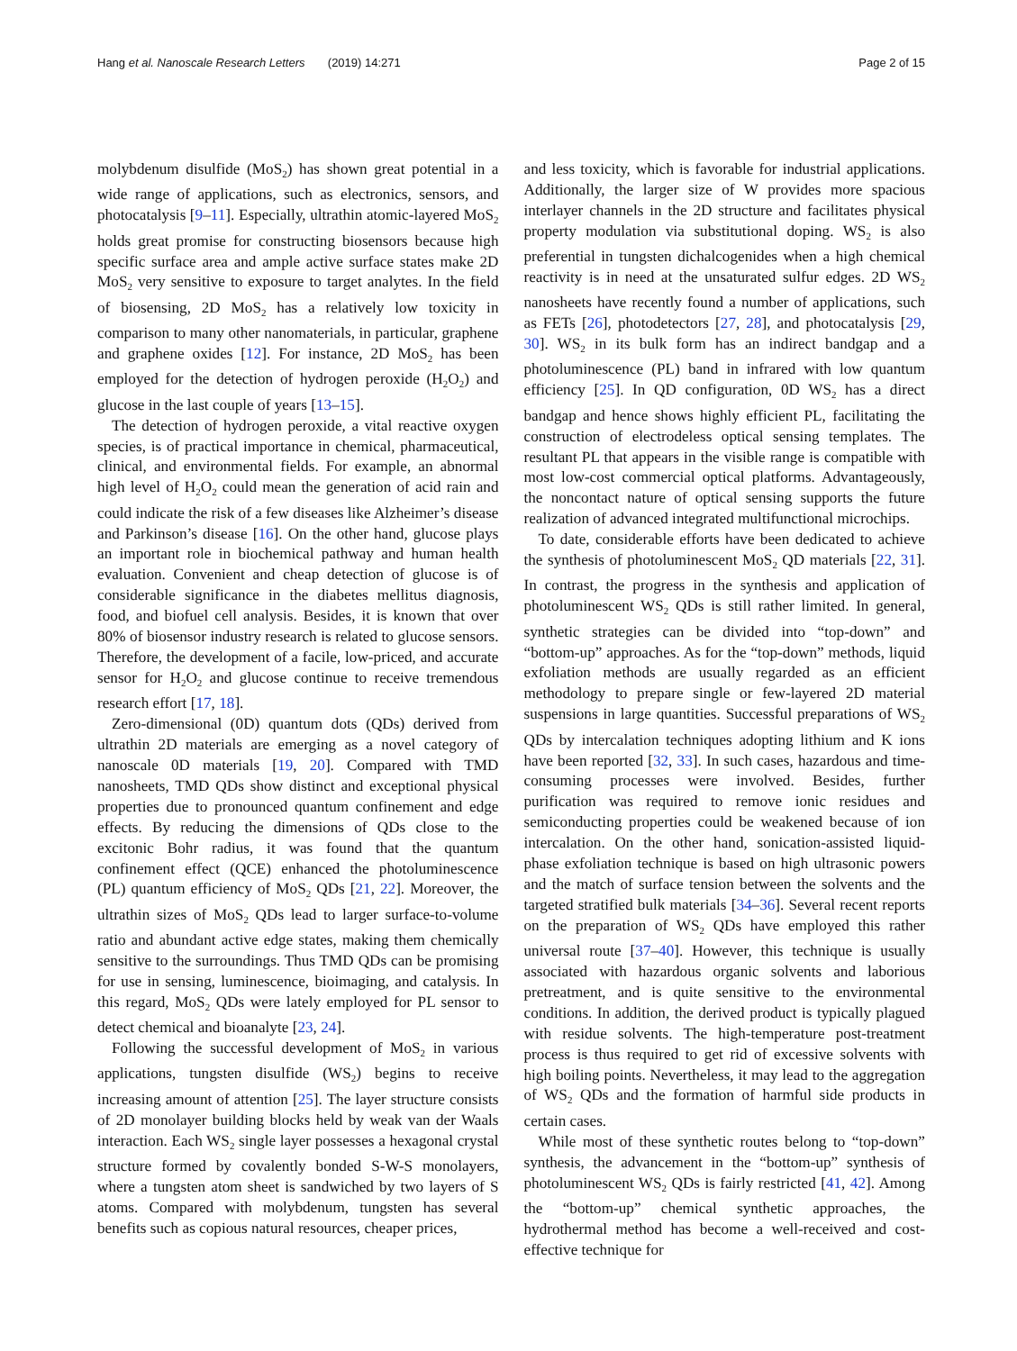Hang et al. Nanoscale Research Letters (2019) 14:271 Page 2 of 15
molybdenum disulfide (MoS<sub>2</sub>) has shown great potential in a wide range of applications, such as electronics, sensors, and photocatalysis [9–11]. Especially, ultrathin atomic-layered MoS<sub>2</sub> holds great promise for constructing biosensors because high specific surface area and ample active surface states make 2D MoS<sub>2</sub> very sensitive to exposure to target analytes. In the field of biosensing, 2D MoS<sub>2</sub> has a relatively low toxicity in comparison to many other nanomaterials, in particular, graphene and graphene oxides [12]. For instance, 2D MoS<sub>2</sub> has been employed for the detection of hydrogen peroxide (H<sub>2</sub>O<sub>2</sub>) and glucose in the last couple of years [13–15].
The detection of hydrogen peroxide, a vital reactive oxygen species, is of practical importance in chemical, pharmaceutical, clinical, and environmental fields. For example, an abnormal high level of H<sub>2</sub>O<sub>2</sub> could mean the generation of acid rain and could indicate the risk of a few diseases like Alzheimer’s disease and Parkinson’s disease [16]. On the other hand, glucose plays an important role in biochemical pathway and human health evaluation. Convenient and cheap detection of glucose is of considerable significance in the diabetes mellitus diagnosis, food, and biofuel cell analysis. Besides, it is known that over 80% of biosensor industry research is related to glucose sensors. Therefore, the development of a facile, low-priced, and accurate sensor for H<sub>2</sub>O<sub>2</sub> and glucose continue to receive tremendous research effort [17, 18].
Zero-dimensional (0D) quantum dots (QDs) derived from ultrathin 2D materials are emerging as a novel category of nanoscale 0D materials [19, 20]. Compared with TMD nanosheets, TMD QDs show distinct and exceptional physical properties due to pronounced quantum confinement and edge effects. By reducing the dimensions of QDs close to the excitonic Bohr radius, it was found that the quantum confinement effect (QCE) enhanced the photoluminescence (PL) quantum efficiency of MoS<sub>2</sub> QDs [21, 22]. Moreover, the ultrathin sizes of MoS<sub>2</sub> QDs lead to larger surface-to-volume ratio and abundant active edge states, making them chemically sensitive to the surroundings. Thus TMD QDs can be promising for use in sensing, luminescence, bioimaging, and catalysis. In this regard, MoS<sub>2</sub> QDs were lately employed for PL sensor to detect chemical and bioanalyte [23, 24].
Following the successful development of MoS<sub>2</sub> in various applications, tungsten disulfide (WS<sub>2</sub>) begins to receive increasing amount of attention [25]. The layer structure consists of 2D monolayer building blocks held by weak van der Waals interaction. Each WS<sub>2</sub> single layer possesses a hexagonal crystal structure formed by covalently bonded S-W-S monolayers, where a tungsten atom sheet is sandwiched by two layers of S atoms. Compared with molybdenum, tungsten has several benefits such as copious natural resources, cheaper prices,
and less toxicity, which is favorable for industrial applications. Additionally, the larger size of W provides more spacious interlayer channels in the 2D structure and facilitates physical property modulation via substitutional doping. WS<sub>2</sub> is also preferential in tungsten dichalcogenides when a high chemical reactivity is in need at the unsaturated sulfur edges. 2D WS<sub>2</sub> nanosheets have recently found a number of applications, such as FETs [26], photodetectors [27, 28], and photocatalysis [29, 30]. WS<sub>2</sub> in its bulk form has an indirect bandgap and a photoluminescence (PL) band in infrared with low quantum efficiency [25]. In QD configuration, 0D WS<sub>2</sub> has a direct bandgap and hence shows highly efficient PL, facilitating the construction of electrodeless optical sensing templates. The resultant PL that appears in the visible range is compatible with most low-cost commercial optical platforms. Advantageously, the noncontact nature of optical sensing supports the future realization of advanced integrated multifunctional microchips.
To date, considerable efforts have been dedicated to achieve the synthesis of photoluminescent MoS<sub>2</sub> QD materials [22, 31]. In contrast, the progress in the synthesis and application of photoluminescent WS<sub>2</sub> QDs is still rather limited. In general, synthetic strategies can be divided into “top-down” and “bottom-up” approaches. As for the “top-down” methods, liquid exfoliation methods are usually regarded as an efficient methodology to prepare single or few-layered 2D material suspensions in large quantities. Successful preparations of WS<sub>2</sub> QDs by intercalation techniques adopting lithium and K ions have been reported [32, 33]. In such cases, hazardous and time-consuming processes were involved. Besides, further purification was required to remove ionic residues and semiconducting properties could be weakened because of ion intercalation. On the other hand, sonication-assisted liquid-phase exfoliation technique is based on high ultrasonic powers and the match of surface tension between the solvents and the targeted stratified bulk materials [34–36]. Several recent reports on the preparation of WS<sub>2</sub> QDs have employed this rather universal route [37–40]. However, this technique is usually associated with hazardous organic solvents and laborious pretreatment, and is quite sensitive to the environmental conditions. In addition, the derived product is typically plagued with residue solvents. The high-temperature post-treatment process is thus required to get rid of excessive solvents with high boiling points. Nevertheless, it may lead to the aggregation of WS<sub>2</sub> QDs and the formation of harmful side products in certain cases.
While most of these synthetic routes belong to “top-down” synthesis, the advancement in the “bottom-up” synthesis of photoluminescent WS<sub>2</sub> QDs is fairly restricted [41, 42]. Among the “bottom-up” chemical synthetic approaches, the hydrothermal method has become a well-received and cost-effective technique for